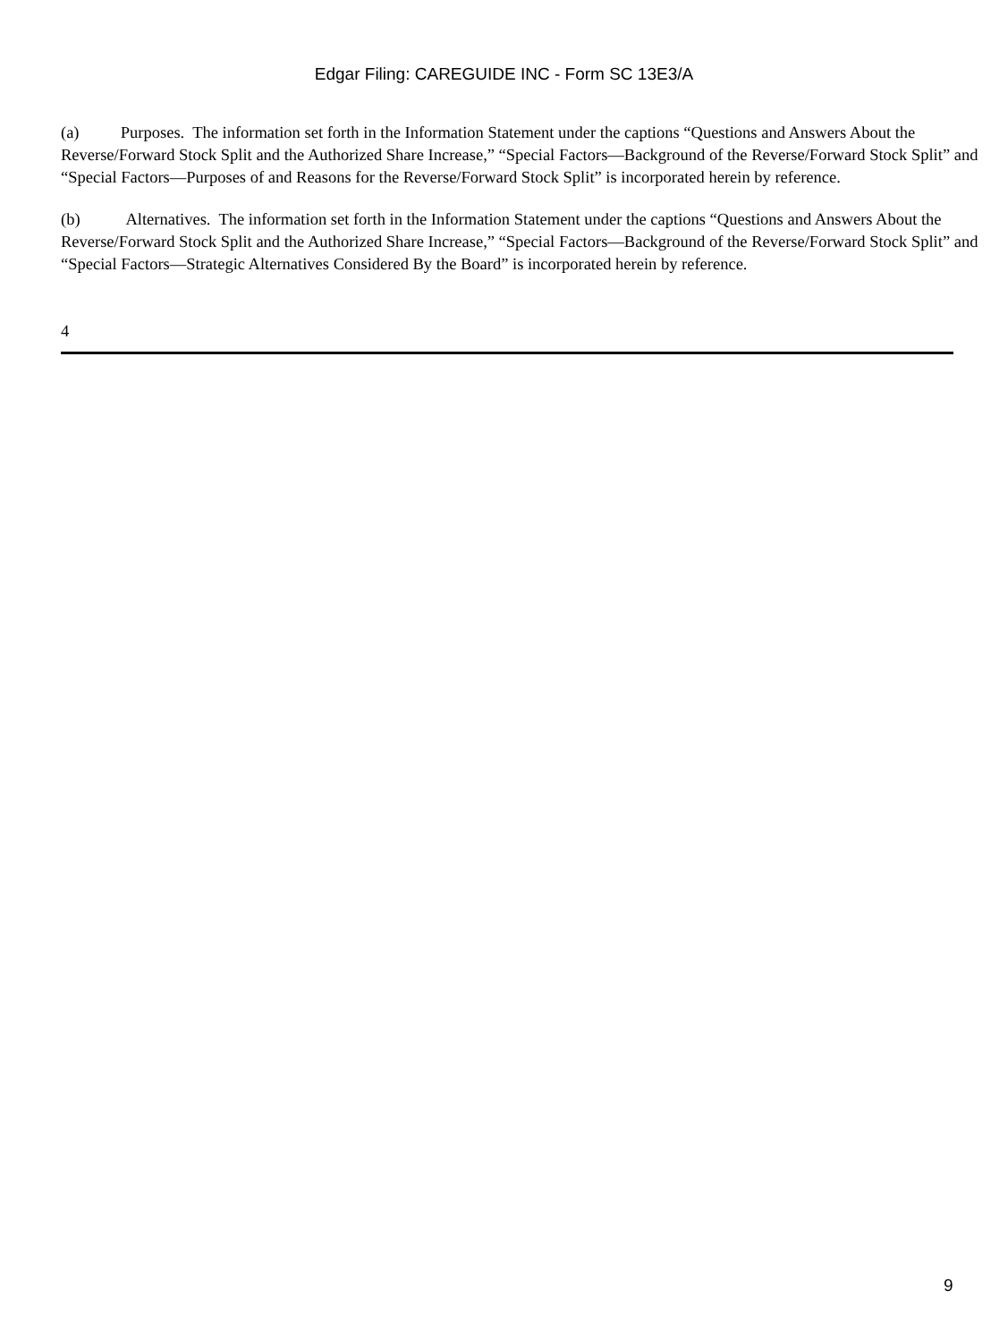Edgar Filing: CAREGUIDE INC - Form SC 13E3/A
(a) Purposes. The information set forth in the Information Statement under the captions “Questions and Answers About the Reverse/Forward Stock Split and the Authorized Share Increase,” “Special Factors—Background of the Reverse/Forward Stock Split” and “Special Factors—Purposes of and Reasons for the Reverse/Forward Stock Split” is incorporated herein by reference.
(b) Alternatives. The information set forth in the Information Statement under the captions “Questions and Answers About the Reverse/Forward Stock Split and the Authorized Share Increase,” “Special Factors—Background of the Reverse/Forward Stock Split” and “Special Factors—Strategic Alternatives Considered By the Board” is incorporated herein by reference.
4
9